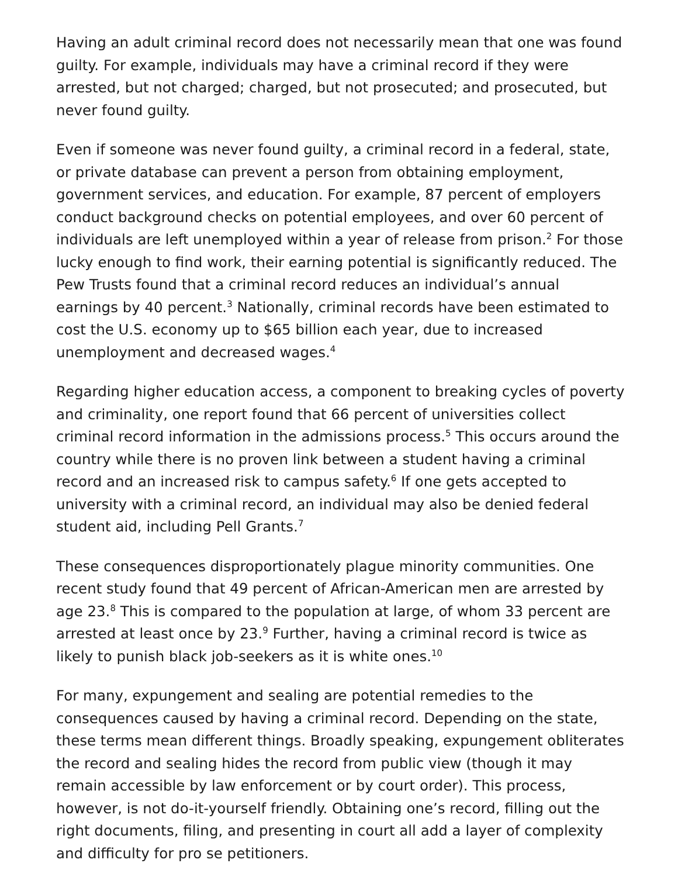Having an adult criminal record does not necessarily mean that one was found guilty. For example, individuals may have a criminal record if they were arrested, but not charged; charged, but not prosecuted; and prosecuted, but never found guilty.
Even if someone was never found guilty, a criminal record in a federal, state, or private database can prevent a person from obtaining employment, government services, and education. For example, 87 percent of employers conduct background checks on potential employees, and over 60 percent of individuals are left unemployed within a year of release from prison.<sup>2</sup> For those lucky enough to find work, their earning potential is significantly reduced. The Pew Trusts found that a criminal record reduces an individual’s annual earnings by 40 percent.<sup>3</sup> Nationally, criminal records have been estimated to cost the U.S. economy up to $65 billion each year, due to increased unemployment and decreased wages.<sup>4</sup>
Regarding higher education access, a component to breaking cycles of poverty and criminality, one report found that 66 percent of universities collect criminal record information in the admissions process.<sup>5</sup> This occurs around the country while there is no proven link between a student having a criminal record and an increased risk to campus safety.<sup>6</sup> If one gets accepted to university with a criminal record, an individual may also be denied federal student aid, including Pell Grants.<sup>7</sup>
These consequences disproportionately plague minority communities. One recent study found that 49 percent of African-American men are arrested by age 23.<sup>8</sup> This is compared to the population at large, of whom 33 percent are arrested at least once by 23.<sup>9</sup> Further, having a criminal record is twice as likely to punish black job-seekers as it is white ones.<sup>10</sup>
For many, expungement and sealing are potential remedies to the consequences caused by having a criminal record. Depending on the state, these terms mean different things. Broadly speaking, expungement obliterates the record and sealing hides the record from public view (though it may remain accessible by law enforcement or by court order). This process, however, is not do-it-yourself friendly. Obtaining one’s record, filling out the right documents, filing, and presenting in court all add a layer of complexity and difficulty for pro se petitioners.